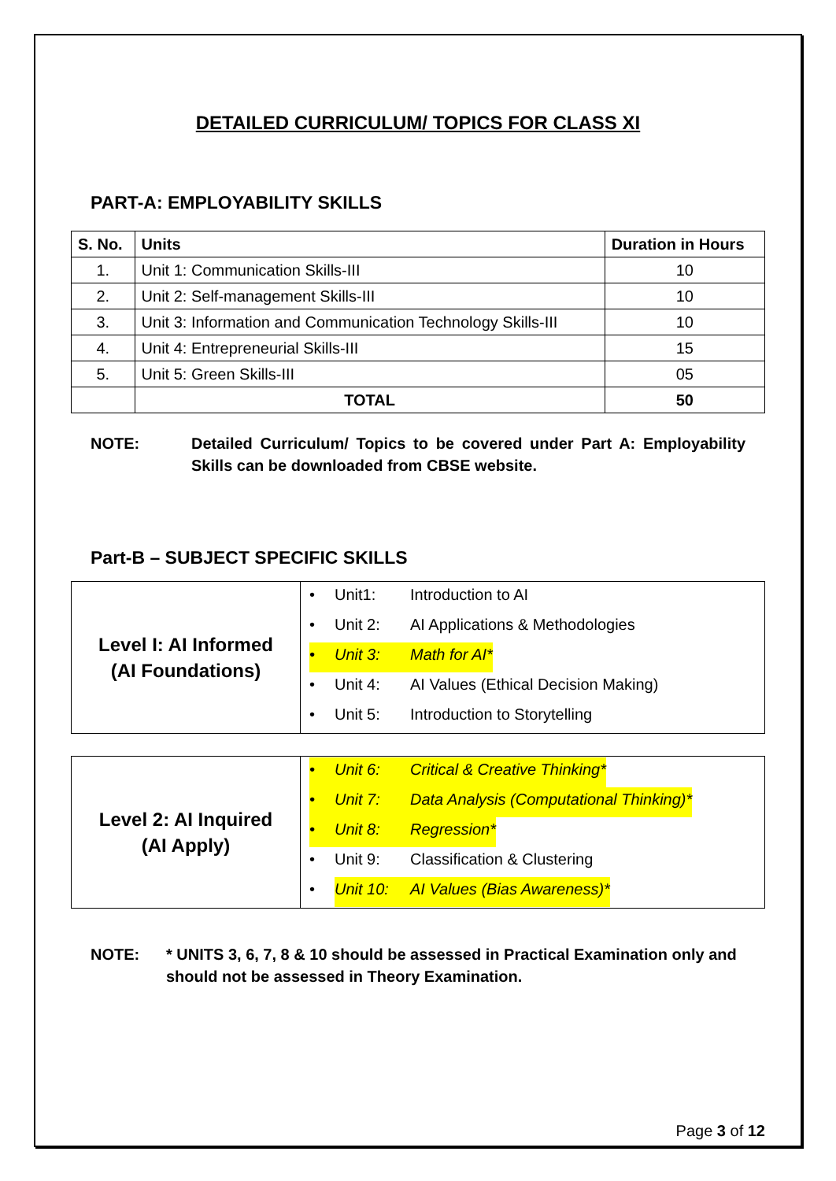DETAILED CURRICULUM/ TOPICS FOR CLASS XI
PART-A: EMPLOYABILITY SKILLS
| S. No. | Units | Duration in Hours |
| --- | --- | --- |
| 1. | Unit 1: Communication Skills-III | 10 |
| 2. | Unit 2: Self-management Skills-III | 10 |
| 3. | Unit 3: Information and Communication Technology Skills-III | 10 |
| 4. | Unit 4: Entrepreneurial Skills-III | 15 |
| 5. | Unit 5: Green Skills-III | 05 |
| | TOTAL | 50 |
NOTE: Detailed Curriculum/ Topics to be covered under Part A: Employability Skills can be downloaded from CBSE website.
Part-B – SUBJECT SPECIFIC SKILLS
| Level I: AI Informed (AI Foundations) | • Unit1: Introduction to AI • Unit 2: AI Applications & Methodologies • Unit 3: Math for AI* • Unit 4: AI Values (Ethical Decision Making) • Unit 5: Introduction to Storytelling |
| Level 2: AI Inquired (AI Apply) | • Unit 6: Critical & Creative Thinking* • Unit 7: Data Analysis (Computational Thinking)* • Unit 8: Regression* • Unit 9: Classification & Clustering • Unit 10: AI Values (Bias Awareness)* |
NOTE: * UNITS 3, 6, 7, 8 & 10 should be assessed in Practical Examination only and should not be assessed in Theory Examination.
Page 3 of 12